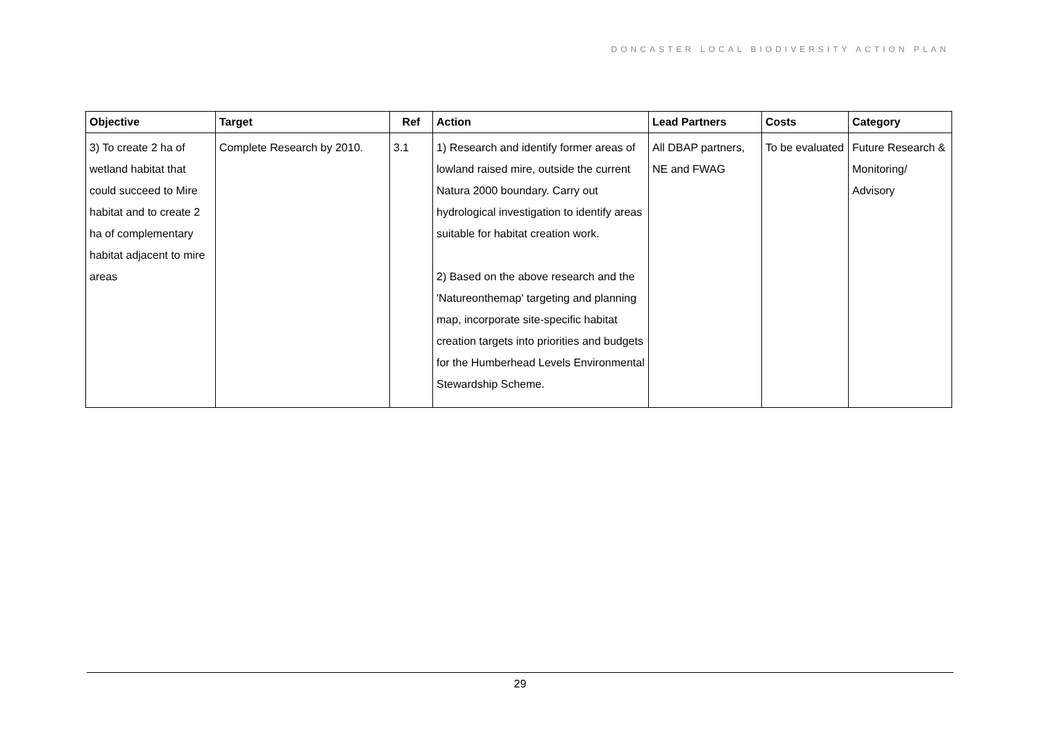DONCASTER LOCAL BIODIVERSITY ACTION PLAN
| Objective | Target | Ref | Action | Lead Partners | Costs | Category |
| --- | --- | --- | --- | --- | --- | --- |
| 3) To create 2 ha of wetland habitat that could succeed to Mire habitat and to create 2 ha of complementary habitat adjacent to mire areas | Complete Research by 2010. | 3.1 | 1) Research and identify former areas of lowland raised mire, outside the current Natura 2000 boundary. Carry out hydrological investigation to identify areas suitable for habitat creation work. 2) Based on the above research and the 'Natureonthemap' targeting and planning map, incorporate site-specific habitat creation targets into priorities and budgets for the Humberhead Levels Environmental Stewardship Scheme. | All DBAP partners, NE and FWAG | To be evaluated | Future Research & Monitoring/ Advisory |
29